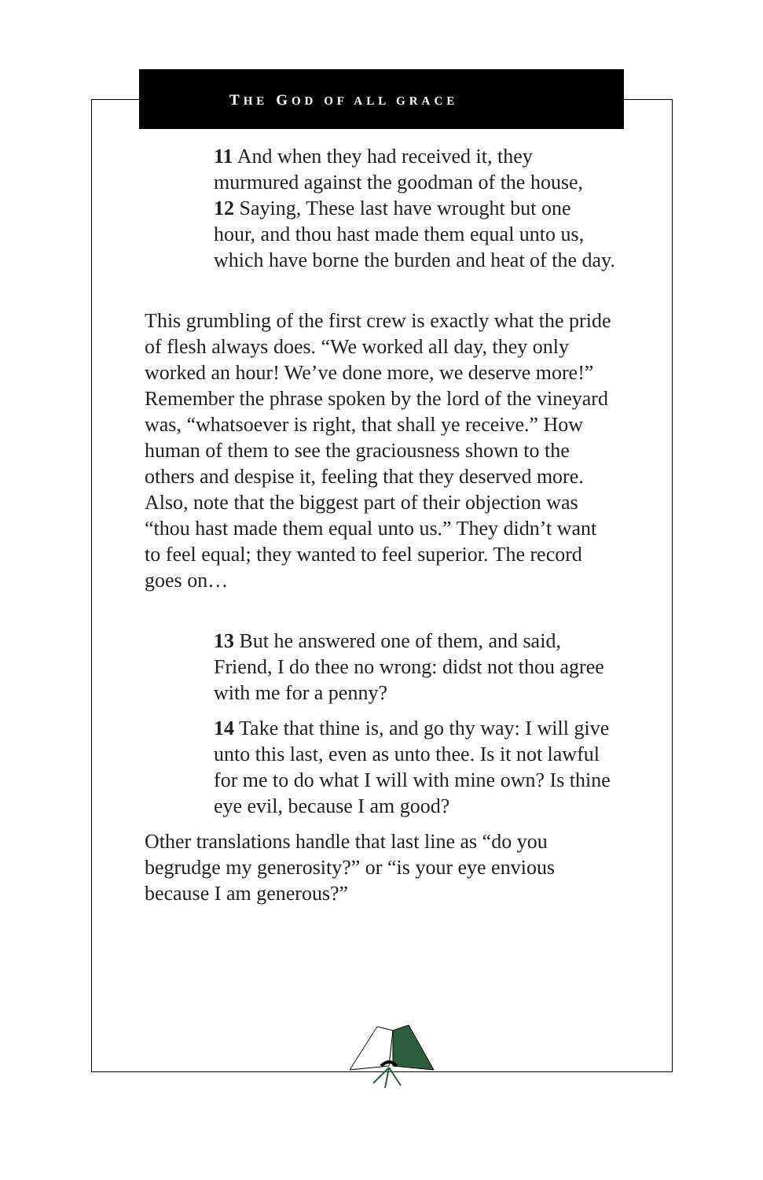THE GOD OF ALL GRACE
11 And when they had received it, they murmured against the goodman of the house,
12 Saying, These last have wrought but one hour, and thou hast made them equal unto us, which have borne the burden and heat of the day.
This grumbling of the first crew is exactly what the pride of flesh always does. “We worked all day, they only worked an hour! We’ve done more, we deserve more!” Remember the phrase spoken by the lord of the vineyard was, “whatsoever is right, that shall ye receive.” How human of them to see the graciousness shown to the others and despise it, feeling that they deserved more. Also, note that the biggest part of their objection was “thou hast made them equal unto us.” They didn’t want to feel equal; they wanted to feel superior. The record goes on…
13 But he answered one of them, and said, Friend, I do thee no wrong: didst not thou agree with me for a penny?
14 Take that thine is, and go thy way: I will give unto this last, even as unto thee. Is it not lawful for me to do what I will with mine own? Is thine eye evil, because I am good?
Other translations handle that last line as “do you begrudge my generosity?” or “is your eye envious because I am generous?”